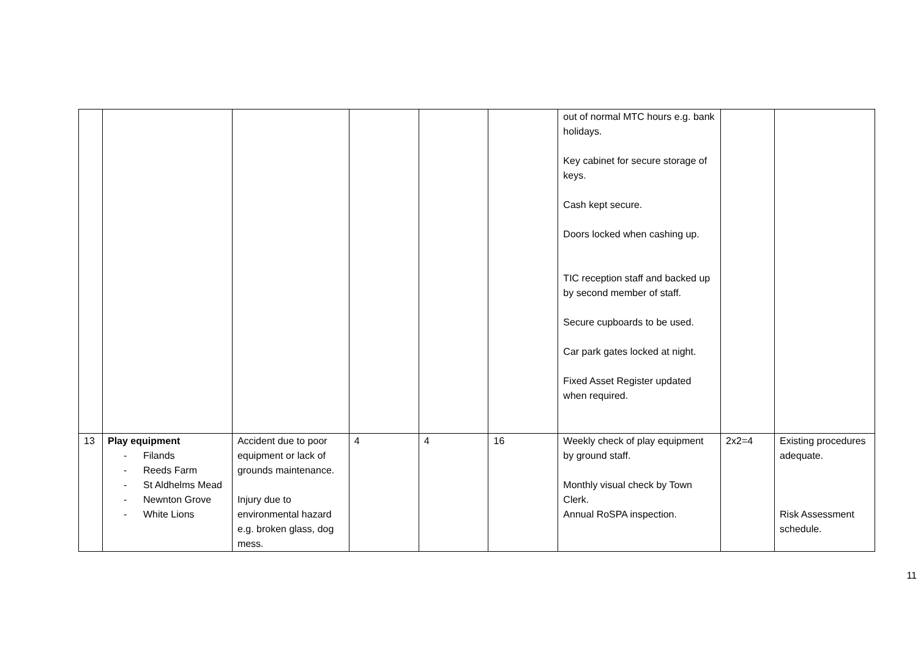| | | | | | | out of normal MTC hours e.g. bank holidays. Key cabinet for secure storage of keys. Cash kept secure. Doors locked when cashing up. TIC reception staff and backed up by second member of staff. Secure cupboards to be used. Car park gates locked at night. Fixed Asset Register updated when required. | | |
| 13 | Play equipment - Filands - Reeds Farm - St Aldhelms Mead - Newnton Grove - White Lions | Accident due to poor equipment or lack of grounds maintenance. Injury due to environmental hazard e.g. broken glass, dog mess. | 4 | 4 | 16 | Weekly check of play equipment by ground staff. Monthly visual check by Town Clerk. Annual RoSPA inspection. | 2x2=4 | Existing procedures adequate. Risk Assessment schedule. |
11